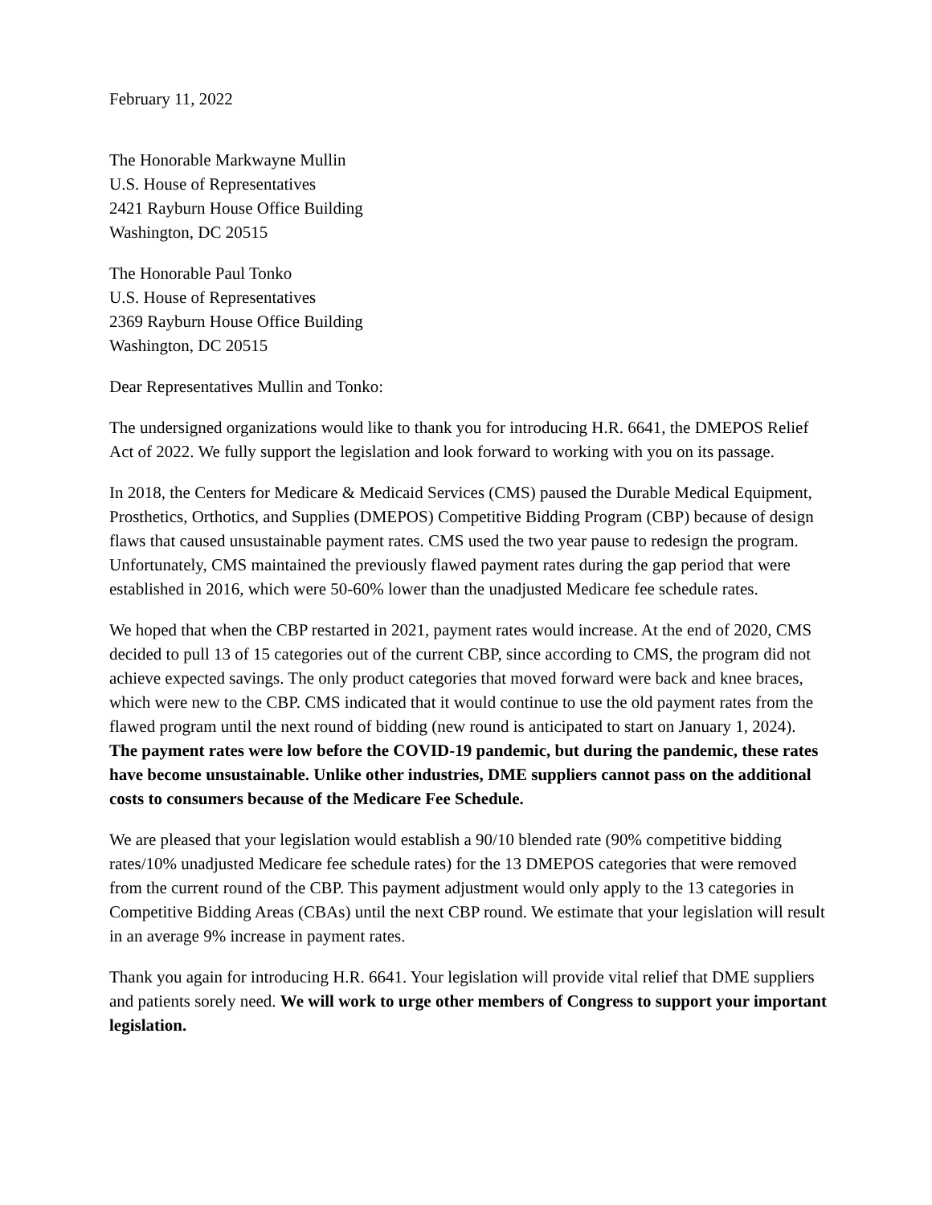February 11, 2022
The Honorable Markwayne Mullin
U.S. House of Representatives
2421 Rayburn House Office Building
Washington, DC 20515
The Honorable Paul Tonko
U.S. House of Representatives
2369 Rayburn House Office Building
Washington, DC 20515
Dear Representatives Mullin and Tonko:
The undersigned organizations would like to thank you for introducing H.R. 6641, the DMEPOS Relief Act of 2022. We fully support the legislation and look forward to working with you on its passage.
In 2018, the Centers for Medicare & Medicaid Services (CMS) paused the Durable Medical Equipment, Prosthetics, Orthotics, and Supplies (DMEPOS) Competitive Bidding Program (CBP) because of design flaws that caused unsustainable payment rates. CMS used the two year pause to redesign the program. Unfortunately, CMS maintained the previously flawed payment rates during the gap period that were established in 2016, which were 50-60% lower than the unadjusted Medicare fee schedule rates.
We hoped that when the CBP restarted in 2021, payment rates would increase. At the end of 2020, CMS decided to pull 13 of 15 categories out of the current CBP, since according to CMS, the program did not achieve expected savings. The only product categories that moved forward were back and knee braces, which were new to the CBP. CMS indicated that it would continue to use the old payment rates from the flawed program until the next round of bidding (new round is anticipated to start on January 1, 2024). The payment rates were low before the COVID-19 pandemic, but during the pandemic, these rates have become unsustainable. Unlike other industries, DME suppliers cannot pass on the additional costs to consumers because of the Medicare Fee Schedule.
We are pleased that your legislation would establish a 90/10 blended rate (90% competitive bidding rates/10% unadjusted Medicare fee schedule rates) for the 13 DMEPOS categories that were removed from the current round of the CBP. This payment adjustment would only apply to the 13 categories in Competitive Bidding Areas (CBAs) until the next CBP round. We estimate that your legislation will result in an average 9% increase in payment rates.
Thank you again for introducing H.R. 6641. Your legislation will provide vital relief that DME suppliers and patients sorely need. We will work to urge other members of Congress to support your important legislation.